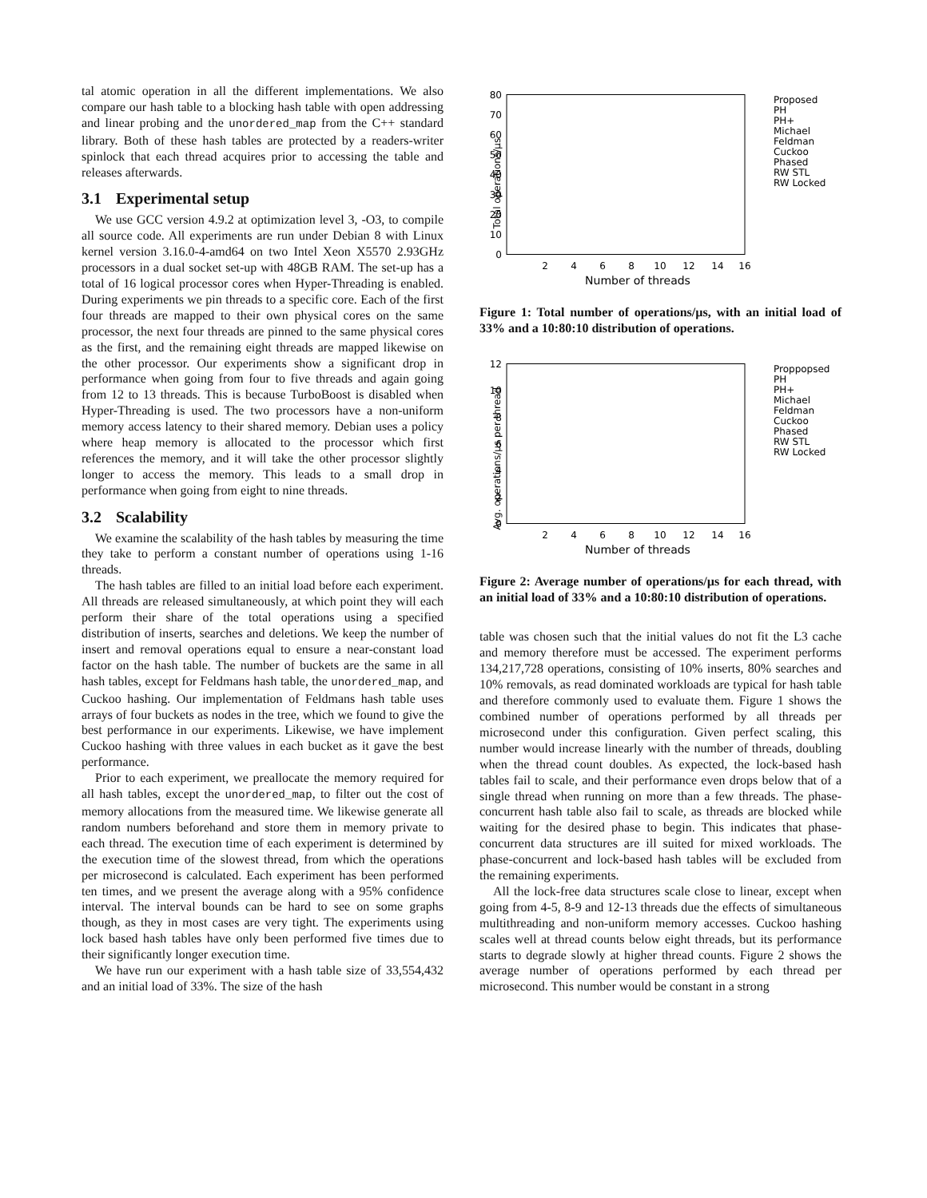tal atomic operation in all the different implementations. We also compare our hash table to a blocking hash table with open addressing and linear probing and the unordered_map from the C++ standard library. Both of these hash tables are protected by a readers-writer spinlock that each thread acquires prior to accessing the table and releases afterwards.
3.1 Experimental setup
We use GCC version 4.9.2 at optimization level 3, -O3, to compile all source code. All experiments are run under Debian 8 with Linux kernel version 3.16.0-4-amd64 on two Intel Xeon X5570 2.93GHz processors in a dual socket set-up with 48GB RAM. The set-up has a total of 16 logical processor cores when Hyper-Threading is enabled. During experiments we pin threads to a specific core. Each of the first four threads are mapped to their own physical cores on the same processor, the next four threads are pinned to the same physical cores as the first, and the remaining eight threads are mapped likewise on the other processor. Our experiments show a significant drop in performance when going from four to five threads and again going from 12 to 13 threads. This is because TurboBoost is disabled when Hyper-Threading is used. The two processors have a non-uniform memory access latency to their shared memory. Debian uses a policy where heap memory is allocated to the processor which first references the memory, and it will take the other processor slightly longer to access the memory. This leads to a small drop in performance when going from eight to nine threads.
3.2 Scalability
We examine the scalability of the hash tables by measuring the time they take to perform a constant number of operations using 1-16 threads.
The hash tables are filled to an initial load before each experiment. All threads are released simultaneously, at which point they will each perform their share of the total operations using a specified distribution of inserts, searches and deletions. We keep the number of insert and removal operations equal to ensure a near-constant load factor on the hash table. The number of buckets are the same in all hash tables, except for Feldmans hash table, the unordered_map, and Cuckoo hashing. Our implementation of Feldmans hash table uses arrays of four buckets as nodes in the tree, which we found to give the best performance in our experiments. Likewise, we have implement Cuckoo hashing with three values in each bucket as it gave the best performance.
Prior to each experiment, we preallocate the memory required for all hash tables, except the unordered_map, to filter out the cost of memory allocations from the measured time. We likewise generate all random numbers beforehand and store them in memory private to each thread. The execution time of each experiment is determined by the execution time of the slowest thread, from which the operations per microsecond is calculated. Each experiment has been performed ten times, and we present the average along with a 95% confidence interval. The interval bounds can be hard to see on some graphs though, as they in most cases are very tight. The experiments using lock based hash tables have only been performed five times due to their significantly longer execution time.
We have run our experiment with a hash table size of 33,554,432 and an initial load of 33%. The size of the hash
80
70
60
50
40
30
20
10
0
2
4
6
8
10
12
14
16
Number of threads
Total operations/µs
Proposed
PH
PH+
Michael
Feldman
Cuckoo
Phased
RW STL
RW Locked
Figure 1: Total number of operations/µs, with an initial load of 33% and a 10:80:10 distribution of operations.
12
10
8
6
4
2
0
2
4
6
8
10
12
14
16
Number of threads
Avg. operations/µs per thread
Proppopsed
PH
PH+
Michael
Feldman
Cuckoo
Phased
RW STL
RW Locked
Figure 2: Average number of operations/µs for each thread, with an initial load of 33% and a 10:80:10 distribution of operations.
table was chosen such that the initial values do not fit the L3 cache and memory therefore must be accessed. The experiment performs 134,217,728 operations, consisting of 10% inserts, 80% searches and 10% removals, as read dominated workloads are typical for hash table and therefore commonly used to evaluate them. Figure 1 shows the combined number of operations performed by all threads per microsecond under this configuration. Given perfect scaling, this number would increase linearly with the number of threads, doubling when the thread count doubles. As expected, the lock-based hash tables fail to scale, and their performance even drops below that of a single thread when running on more than a few threads. The phase-concurrent hash table also fail to scale, as threads are blocked while waiting for the desired phase to begin. This indicates that phase-concurrent data structures are ill suited for mixed workloads. The phase-concurrent and lock-based hash tables will be excluded from the remaining experiments.
All the lock-free data structures scale close to linear, except when going from 4-5, 8-9 and 12-13 threads due the effects of simultaneous multithreading and non-uniform memory accesses. Cuckoo hashing scales well at thread counts below eight threads, but its performance starts to degrade slowly at higher thread counts. Figure 2 shows the average number of operations performed by each thread per microsecond. This number would be constant in a strong